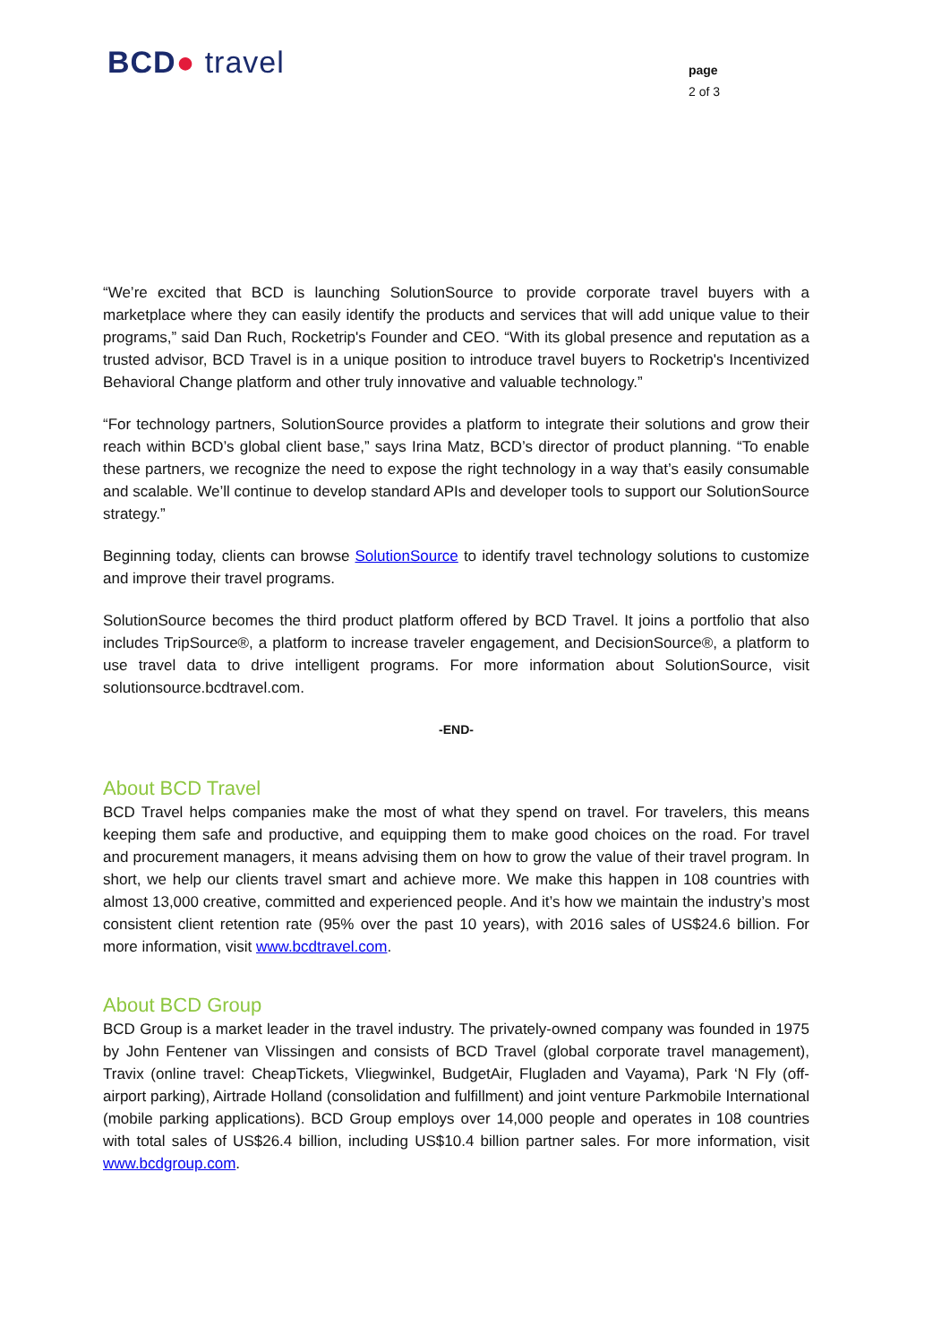BCD● travel
page
2 of 3
“We’re excited that BCD is launching SolutionSource to provide corporate travel buyers with a marketplace where they can easily identify the products and services that will add unique value to their programs,” said Dan Ruch, Rocketrip's Founder and CEO. “With its global presence and reputation as a trusted advisor, BCD Travel is in a unique position to introduce travel buyers to Rocketrip's Incentivized Behavioral Change platform and other truly innovative and valuable technology.”
“For technology partners, SolutionSource provides a platform to integrate their solutions and grow their reach within BCD’s global client base,” says Irina Matz, BCD’s director of product planning. “To enable these partners, we recognize the need to expose the right technology in a way that’s easily consumable and scalable. We’ll continue to develop standard APIs and developer tools to support our SolutionSource strategy.”
Beginning today, clients can browse SolutionSource to identify travel technology solutions to customize and improve their travel programs.
SolutionSource becomes the third product platform offered by BCD Travel. It joins a portfolio that also includes TripSource®, a platform to increase traveler engagement, and DecisionSource®, a platform to use travel data to drive intelligent programs. For more information about SolutionSource, visit solutionsource.bcdtravel.com.
-END-
About BCD Travel
BCD Travel helps companies make the most of what they spend on travel. For travelers, this means keeping them safe and productive, and equipping them to make good choices on the road. For travel and procurement managers, it means advising them on how to grow the value of their travel program. In short, we help our clients travel smart and achieve more. We make this happen in 108 countries with almost 13,000 creative, committed and experienced people. And it’s how we maintain the industry’s most consistent client retention rate (95% over the past 10 years), with 2016 sales of US$24.6 billion. For more information, visit www.bcdtravel.com.
About BCD Group
BCD Group is a market leader in the travel industry. The privately-owned company was founded in 1975 by John Fentener van Vlissingen and consists of BCD Travel (global corporate travel management), Travix (online travel: CheapTickets, Vliegwinkel, BudgetAir, Flugladen and Vayama), Park ‘N Fly (off-airport parking), Airtrade Holland (consolidation and fulfillment) and joint venture Parkmobile International (mobile parking applications). BCD Group employs over 14,000 people and operates in 108 countries with total sales of US$26.4 billion, including US$10.4 billion partner sales. For more information, visit www.bcdgroup.com.